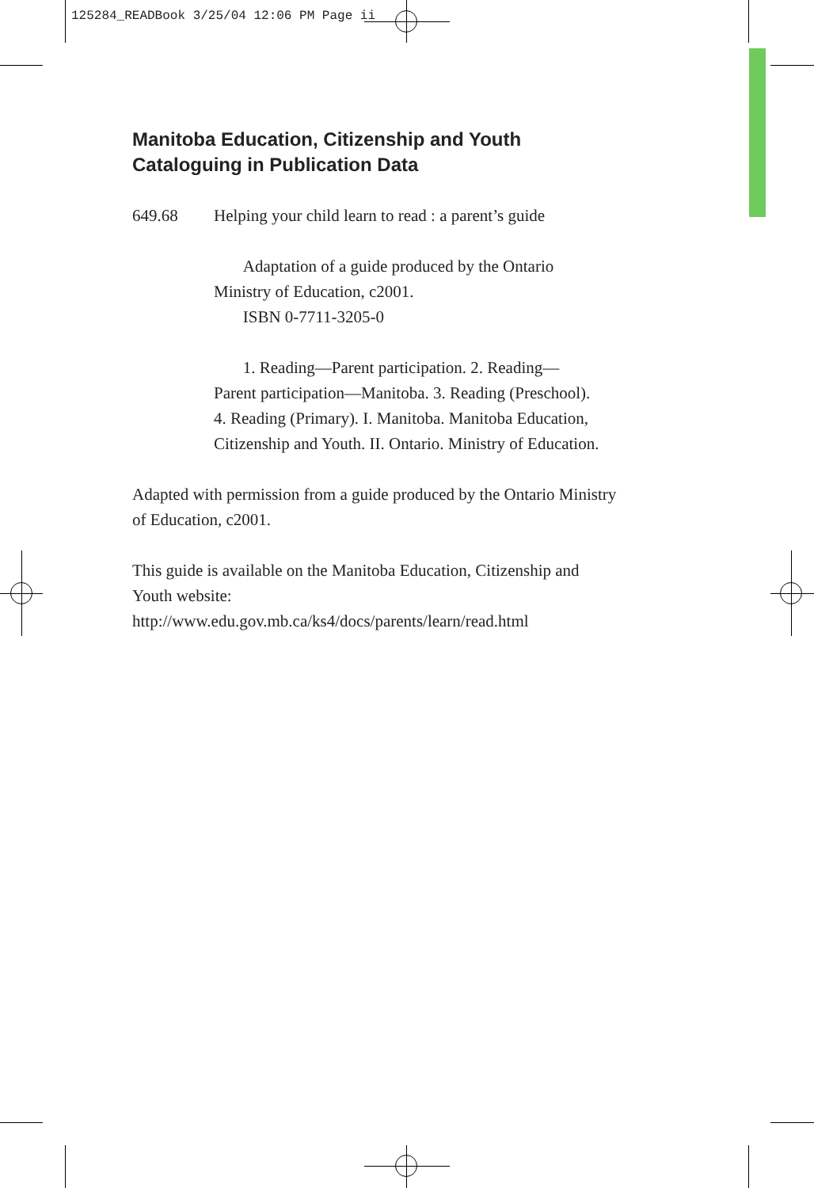125284_READBook 3/25/04 12:06 PM Page ii
Manitoba Education, Citizenship and Youth
Cataloguing in Publication Data
649.68 Helping your child learn to read : a parent’s guide
Adaptation of a guide produced by the Ontario
Ministry of Education, c2001.
ISBN 0-7711-3205-0
1. Reading—Parent participation. 2. Reading—
Parent participation—Manitoba. 3. Reading (Preschool).
4. Reading (Primary). I. Manitoba. Manitoba Education,
Citizenship and Youth. II. Ontario. Ministry of Education.
Adapted with permission from a guide produced by the Ontario Ministry of Education, c2001.
This guide is available on the Manitoba Education, Citizenship and
Youth website:
http://www.edu.gov.mb.ca/ks4/docs/parents/learn/read.html